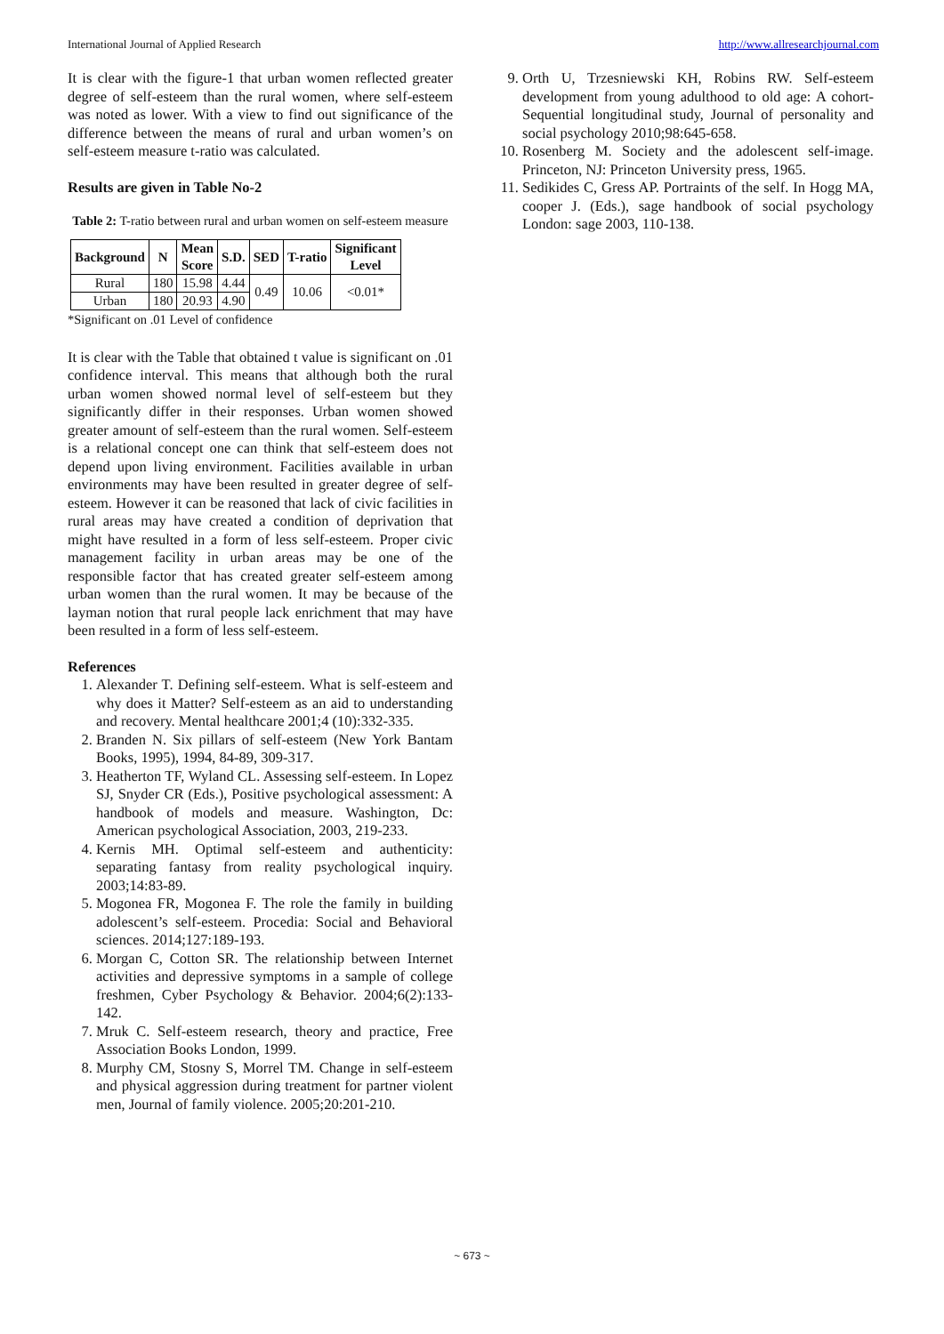International Journal of Applied Research http://www.allresearchjournal.com
It is clear with the figure-1 that urban women reflected greater degree of self-esteem than the rural women, where self-esteem was noted as lower. With a view to find out significance of the difference between the means of rural and urban women’s on self-esteem measure t-ratio was calculated.
Results are given in Table No-2
Table 2: T-ratio between rural and urban women on self-esteem measure
| Background | N | Mean Score | S.D. | SED | T-ratio | Significant Level |
| --- | --- | --- | --- | --- | --- | --- |
| Rural | 180 | 15.98 | 4.44 | 0.49 | 10.06 | <0.01* |
| Urban | 180 | 20.93 | 4.90 | | | |
*Significant on .01 Level of confidence
It is clear with the Table that obtained t value is significant on .01 confidence interval. This means that although both the rural urban women showed normal level of self-esteem but they significantly differ in their responses. Urban women showed greater amount of self-esteem than the rural women. Self-esteem is a relational concept one can think that self-esteem does not depend upon living environment. Facilities available in urban environments may have been resulted in greater degree of self-esteem. However it can be reasoned that lack of civic facilities in rural areas may have created a condition of deprivation that might have resulted in a form of less self-esteem. Proper civic management facility in urban areas may be one of the responsible factor that has created greater self-esteem among urban women than the rural women. It may be because of the layman notion that rural people lack enrichment that may have been resulted in a form of less self-esteem.
References
1. Alexander T. Defining self-esteem. What is self-esteem and why does it Matter? Self-esteem as an aid to understanding and recovery. Mental healthcare 2001;4 (10):332-335.
2. Branden N. Six pillars of self-esteem (New York Bantam Books, 1995), 1994, 84-89, 309-317.
3. Heatherton TF, Wyland CL. Assessing self-esteem. In Lopez SJ, Snyder CR (Eds.), Positive psychological assessment: A handbook of models and measure. Washington, Dc: American psychological Association, 2003, 219-233.
4. Kernis MH. Optimal self-esteem and authenticity: separating fantasy from reality psychological inquiry. 2003;14:83-89.
5. Mogonea FR, Mogonea F. The role the family in building adolescent’s self-esteem. Procedia: Social and Behavioral sciences. 2014;127:189-193.
6. Morgan C, Cotton SR. The relationship between Internet activities and depressive symptoms in a sample of college freshmen, Cyber Psychology & Behavior. 2004;6(2):133-142.
7. Mruk C. Self-esteem research, theory and practice, Free Association Books London, 1999.
8. Murphy CM, Stosny S, Morrel TM. Change in self-esteem and physical aggression during treatment for partner violent men, Journal of family violence. 2005;20:201-210.
9. Orth U, Trzesniewski KH, Robins RW. Self-esteem development from young adulthood to old age: A cohort-Sequential longitudinal study, Journal of personality and social psychology 2010;98:645-658.
10. Rosenberg M. Society and the adolescent self-image. Princeton, NJ: Princeton University press, 1965.
11. Sedikides C, Gress AP. Portraints of the self. In Hogg MA, cooper J. (Eds.), sage handbook of social psychology London: sage 2003, 110-138.
~ 673 ~